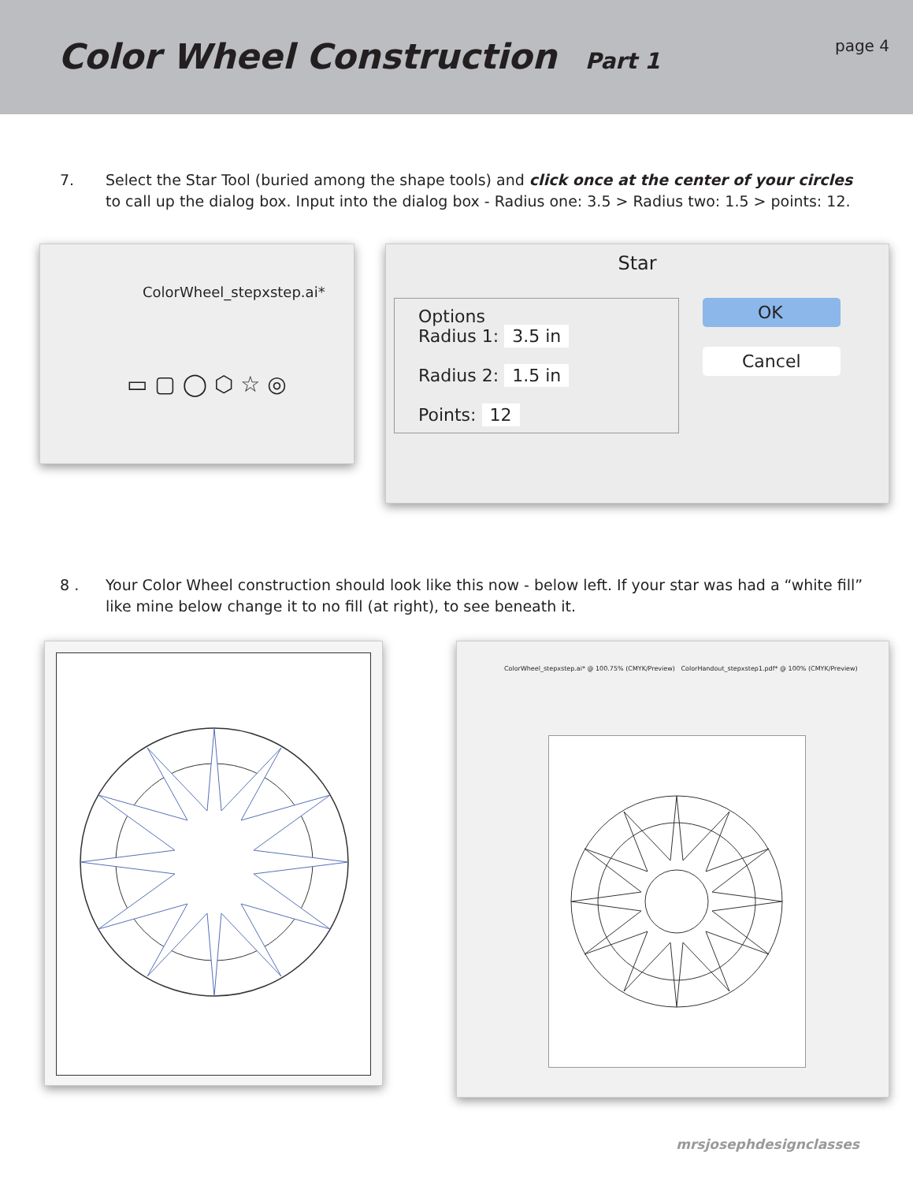Color Wheel Construction Part 1
page 4
7. Select the Star Tool (buried among the shape tools) and click once at the center of your circles to call up the dialog box. Input into the dialog box - Radius one: 3.5 > Radius two: 1.5 > points: 12.
ColorWheel_stepxstep.ai*
▭ ▢ ◯ ⬡ ☆ ◎
Star
Options
Radius 1: 3.5 in
Radius 2: 1.5 in
Points: 12
OK
Cancel
8 . Your Color Wheel construction should look like this now - below left. If your star was had a “white fill” like mine below change it to no fill (at right), to see beneath it.
ColorWheel_stepxstep.ai* @ 100.75% (CMYK/Preview) ColorHandout_stepxstep1.pdf* @ 100% (CMYK/Preview)
mrsjosephdesignclasses